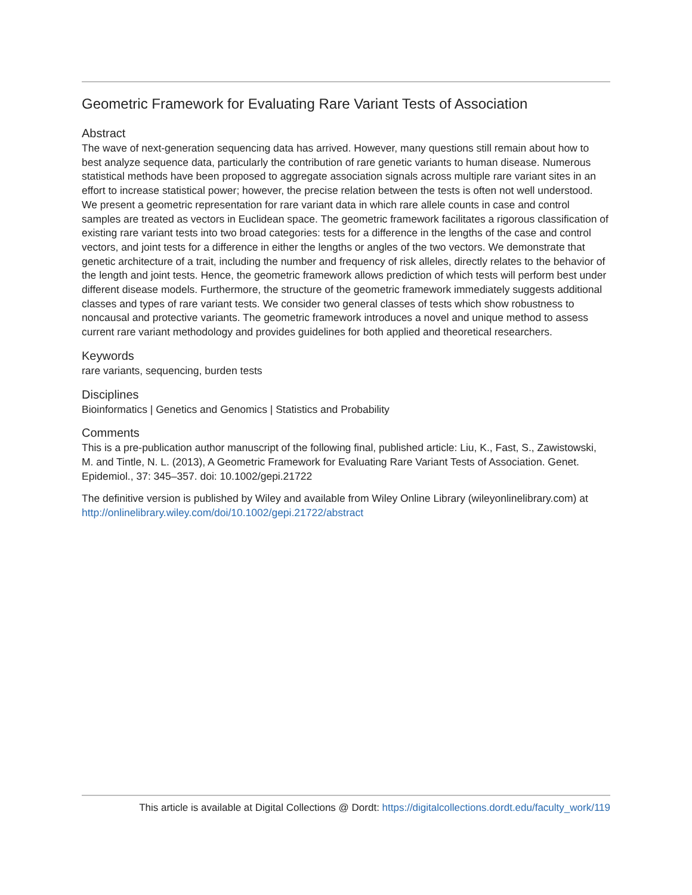Geometric Framework for Evaluating Rare Variant Tests of Association
Abstract
The wave of next-generation sequencing data has arrived. However, many questions still remain about how to best analyze sequence data, particularly the contribution of rare genetic variants to human disease. Numerous statistical methods have been proposed to aggregate association signals across multiple rare variant sites in an effort to increase statistical power; however, the precise relation between the tests is often not well understood. We present a geometric representation for rare variant data in which rare allele counts in case and control samples are treated as vectors in Euclidean space. The geometric framework facilitates a rigorous classification of existing rare variant tests into two broad categories: tests for a difference in the lengths of the case and control vectors, and joint tests for a difference in either the lengths or angles of the two vectors. We demonstrate that genetic architecture of a trait, including the number and frequency of risk alleles, directly relates to the behavior of the length and joint tests. Hence, the geometric framework allows prediction of which tests will perform best under different disease models. Furthermore, the structure of the geometric framework immediately suggests additional classes and types of rare variant tests. We consider two general classes of tests which show robustness to noncausal and protective variants. The geometric framework introduces a novel and unique method to assess current rare variant methodology and provides guidelines for both applied and theoretical researchers.
Keywords
rare variants, sequencing, burden tests
Disciplines
Bioinformatics | Genetics and Genomics | Statistics and Probability
Comments
This is a pre-publication author manuscript of the following final, published article: Liu, K., Fast, S., Zawistowski, M. and Tintle, N. L. (2013), A Geometric Framework for Evaluating Rare Variant Tests of Association. Genet. Epidemiol., 37: 345–357. doi: 10.1002/gepi.21722
The definitive version is published by Wiley and available from Wiley Online Library (wileyonlinelibrary.com) at http://onlinelibrary.wiley.com/doi/10.1002/gepi.21722/abstract
This article is available at Digital Collections @ Dordt: https://digitalcollections.dordt.edu/faculty_work/119